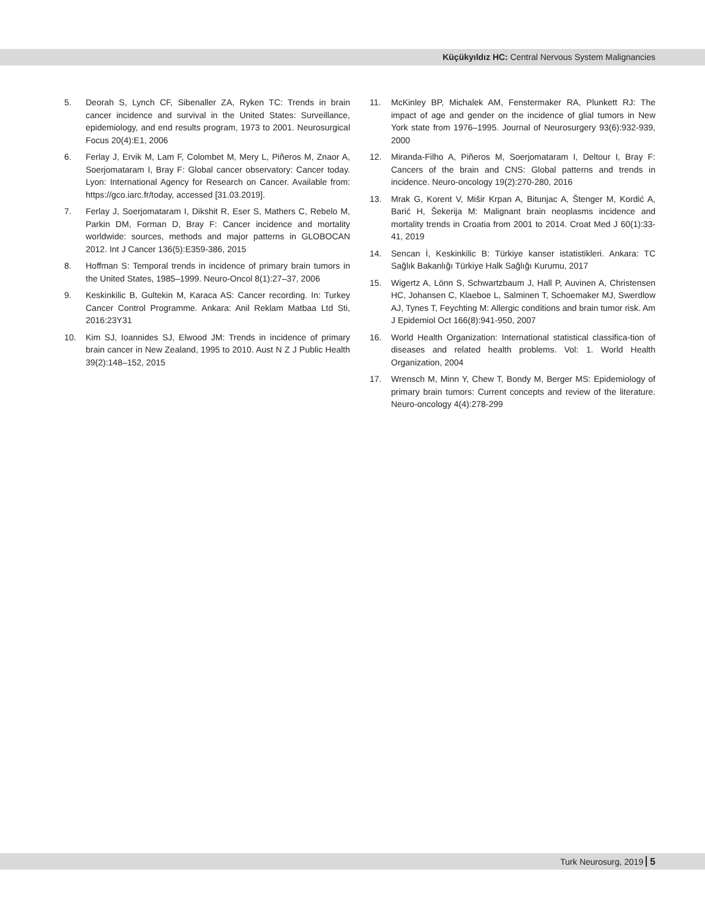Küçükyıldız HC: Central Nervous System Malignancies
5. Deorah S, Lynch CF, Sibenaller ZA, Ryken TC: Trends in brain cancer incidence and survival in the United States: Surveillance, epidemiology, and end results program, 1973 to 2001. Neurosurgical Focus 20(4):E1, 2006
6. Ferlay J, Ervik M, Lam F, Colombet M, Mery L, Piñeros M, Znaor A, Soerjomataram I, Bray F: Global cancer observatory: Cancer today. Lyon: International Agency for Research on Cancer. Available from: https://gco.iarc.fr/today, accessed [31.03.2019].
7. Ferlay J, Soerjomataram I, Dikshit R, Eser S, Mathers C, Rebelo M, Parkin DM, Forman D, Bray F: Cancer incidence and mortality worldwide: sources, methods and major patterns in GLOBOCAN 2012. Int J Cancer 136(5):E359-386, 2015
8. Hoffman S: Temporal trends in incidence of primary brain tumors in the United States, 1985–1999. Neuro-Oncol 8(1):27–37, 2006
9. Keskinkilic B, Gultekin M, Karaca AS: Cancer recording. In: Turkey Cancer Control Programme. Ankara: Anil Reklam Matbaa Ltd Sti, 2016:23Y31
10. Kim SJ, Ioannides SJ, Elwood JM: Trends in incidence of primary brain cancer in New Zealand, 1995 to 2010. Aust N Z J Public Health 39(2):148–152, 2015
11. McKinley BP, Michalek AM, Fenstermaker RA, Plunkett RJ: The impact of age and gender on the incidence of glial tumors in New York state from 1976–1995. Journal of Neurosurgery 93(6):932-939, 2000
12. Miranda-Filho A, Piñeros M, Soerjomataram I, Deltour I, Bray F: Cancers of the brain and CNS: Global patterns and trends in incidence. Neuro-oncology 19(2):270-280, 2016
13. Mrak G, Korent V, Mišir Krpan A, Bitunjac A, Štenger M, Kordić A, Barić H, Šekerija M: Malignant brain neoplasms incidence and mortality trends in Croatia from 2001 to 2014. Croat Med J 60(1):33-41, 2019
14. Sencan İ, Keskinkilic B: Türkiye kanser istatistikleri. Ankara: TC Sağlık Bakanlığı Türkiye Halk Sağlığı Kurumu, 2017
15. Wigertz A, Lönn S, Schwartzbaum J, Hall P, Auvinen A, Christensen HC, Johansen C, Klaeboe L, Salminen T, Schoemaker MJ, Swerdlow AJ, Tynes T, Feychting M: Allergic conditions and brain tumor risk. Am J Epidemiol Oct 166(8):941-950, 2007
16. World Health Organization: International statistical classifica-tion of diseases and related health problems. Vol: 1. World Health Organization, 2004
17. Wrensch M, Minn Y, Chew T, Bondy M, Berger MS: Epidemiology of primary brain tumors: Current concepts and review of the literature. Neuro-oncology 4(4):278-299
Turk Neurosurg, 2019 5